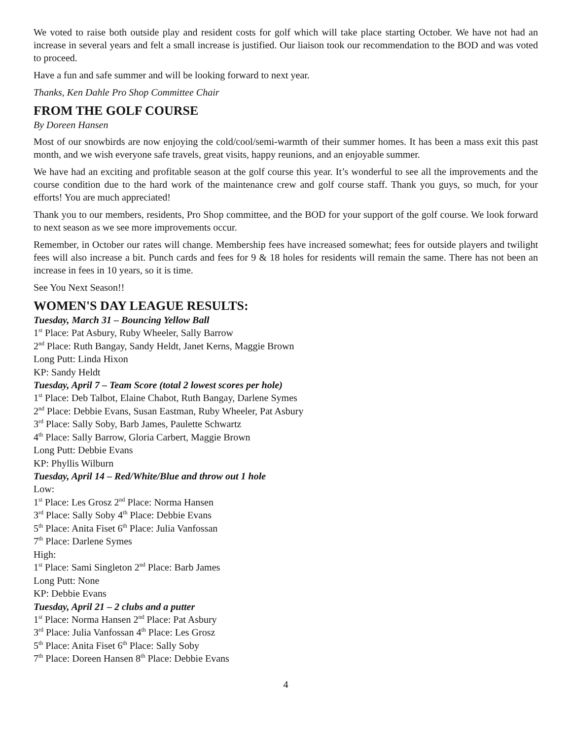We voted to raise both outside play and resident costs for golf which will take place starting October. We have not had an increase in several years and felt a small increase is justified. Our liaison took our recommendation to the BOD and was voted to proceed.
Have a fun and safe summer and will be looking forward to next year.
Thanks, Ken Dahle Pro Shop Committee Chair
FROM THE GOLF COURSE
By Doreen Hansen
Most of our snowbirds are now enjoying the cold/cool/semi-warmth of their summer homes. It has been a mass exit this past month, and we wish everyone safe travels, great visits, happy reunions, and an enjoyable summer.
We have had an exciting and profitable season at the golf course this year. It’s wonderful to see all the improvements and the course condition due to the hard work of the maintenance crew and golf course staff. Thank you guys, so much, for your efforts! You are much appreciated!
Thank you to our members, residents, Pro Shop committee, and the BOD for your support of the golf course. We look forward to next season as we see more improvements occur.
Remember, in October our rates will change. Membership fees have increased somewhat; fees for outside players and twilight fees will also increase a bit. Punch cards and fees for 9 & 18 holes for residents will remain the same. There has not been an increase in fees in 10 years, so it is time.
See You Next Season!!
WOMEN'S DAY LEAGUE RESULTS:
Tuesday, March 31 – Bouncing Yellow Ball
1<sup>st</sup> Place: Pat Asbury, Ruby Wheeler, Sally Barrow
2<sup>nd</sup> Place: Ruth Bangay, Sandy Heldt, Janet Kerns, Maggie Brown
Long Putt: Linda Hixon
KP: Sandy Heldt
Tuesday, April 7 – Team Score (total 2 lowest scores per hole)
1<sup>st</sup> Place: Deb Talbot, Elaine Chabot, Ruth Bangay, Darlene Symes
2<sup>nd</sup> Place: Debbie Evans, Susan Eastman, Ruby Wheeler, Pat Asbury
3<sup>rd</sup> Place: Sally Soby, Barb James, Paulette Schwartz
4<sup>th</sup> Place: Sally Barrow, Gloria Carbert, Maggie Brown
Long Putt: Debbie Evans
KP: Phyllis Wilburn
Tuesday, April 14 – Red/White/Blue and throw out 1 hole
Low:
1<sup>st</sup> Place: Les Grosz 2<sup>nd</sup> Place: Norma Hansen
3<sup>rd</sup> Place: Sally Soby 4<sup>th</sup> Place: Debbie Evans
5<sup>th</sup> Place: Anita Fiset 6<sup>th</sup> Place: Julia Vanfossan
7<sup>th</sup> Place: Darlene Symes
High:
1<sup>st</sup> Place: Sami Singleton 2<sup>nd</sup> Place: Barb James
Long Putt: None
KP: Debbie Evans
Tuesday, April 21 – 2 clubs and a putter
1<sup>st</sup> Place: Norma Hansen 2<sup>nd</sup> Place: Pat Asbury
3<sup>rd</sup> Place: Julia Vanfossan 4<sup>th</sup> Place: Les Grosz
5<sup>th</sup> Place: Anita Fiset 6<sup>th</sup> Place: Sally Soby
7<sup>th</sup> Place: Doreen Hansen 8<sup>th</sup> Place: Debbie Evans
4